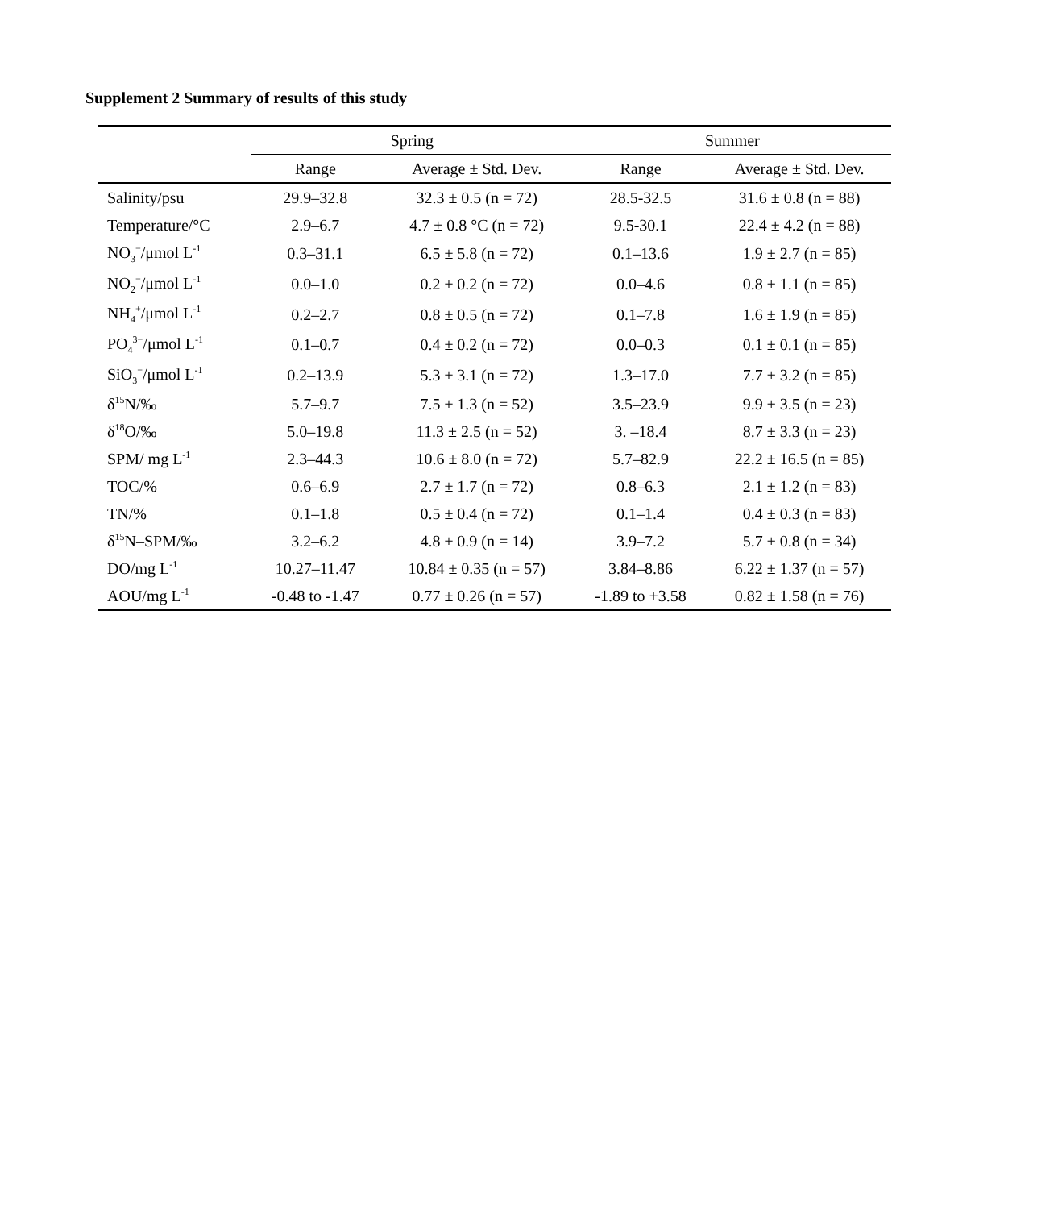Supplement 2 Summary of results of this study
| | Spring | | Summer | |
| --- | --- | --- | --- | --- |
| | Range | Average ± Std. Dev. | Range | Average ± Std. Dev. |
| Salinity/psu | 29.9–32.8 | 32.3 ± 0.5 (n = 72) | 28.5-32.5 | 31.6 ± 0.8 (n = 88) |
| Temperature/°C | 2.9–6.7 | 4.7 ± 0.8 °C (n = 72) | 9.5-30.1 | 22.4 ± 4.2 (n = 88) |
| NO<sub>3</sub><sup>−</sup>/μmol L<sup>-1</sup> | 0.3–31.1 | 6.5 ± 5.8 (n = 72) | 0.1–13.6 | 1.9 ± 2.7 (n = 85) |
| NO<sub>2</sub><sup>−</sup>/μmol L<sup>-1</sup> | 0.0–1.0 | 0.2 ± 0.2 (n = 72) | 0.0–4.6 | 0.8 ± 1.1 (n = 85) |
| NH<sub>4</sub><sup>+</sup>/μmol L<sup>-1</sup> | 0.2–2.7 | 0.8 ± 0.5 (n = 72) | 0.1–7.8 | 1.6 ± 1.9 (n = 85) |
| PO<sub>4</sub><sup>3−</sup>/μmol L<sup>-1</sup> | 0.1–0.7 | 0.4 ± 0.2 (n = 72) | 0.0–0.3 | 0.1 ± 0.1 (n = 85) |
| SiO<sub>3</sub><sup>−</sup>/μmol L<sup>-1</sup> | 0.2–13.9 | 5.3 ± 3.1 (n = 72) | 1.3–17.0 | 7.7 ± 3.2 (n = 85) |
| δ<sup>15</sup>N/‰ | 5.7–9.7 | 7.5 ± 1.3 (n = 52) | 3.5–23.9 | 9.9 ± 3.5 (n = 23) |
| δ<sup>18</sup>O/‰ | 5.0–19.8 | 11.3 ± 2.5 (n = 52) | 3. –18.4 | 8.7 ± 3.3 (n = 23) |
| SPM/ mg L<sup>-1</sup> | 2.3–44.3 | 10.6 ± 8.0 (n = 72) | 5.7–82.9 | 22.2 ± 16.5 (n = 85) |
| TOC/% | 0.6–6.9 | 2.7 ± 1.7 (n = 72) | 0.8–6.3 | 2.1 ± 1.2 (n = 83) |
| TN/% | 0.1–1.8 | 0.5 ± 0.4 (n = 72) | 0.1–1.4 | 0.4 ± 0.3 (n = 83) |
| δ<sup>15</sup>N–SPM/‰ | 3.2–6.2 | 4.8 ± 0.9 (n = 14) | 3.9–7.2 | 5.7 ± 0.8 (n = 34) |
| DO/mg L<sup>-1</sup> | 10.27–11.47 | 10.84 ± 0.35 (n = 57) | 3.84–8.86 | 6.22 ± 1.37 (n = 57) |
| AOU/mg L<sup>-1</sup> | -0.48 to -1.47 | 0.77 ± 0.26 (n = 57) | -1.89 to +3.58 | 0.82 ± 1.58 (n = 76) |